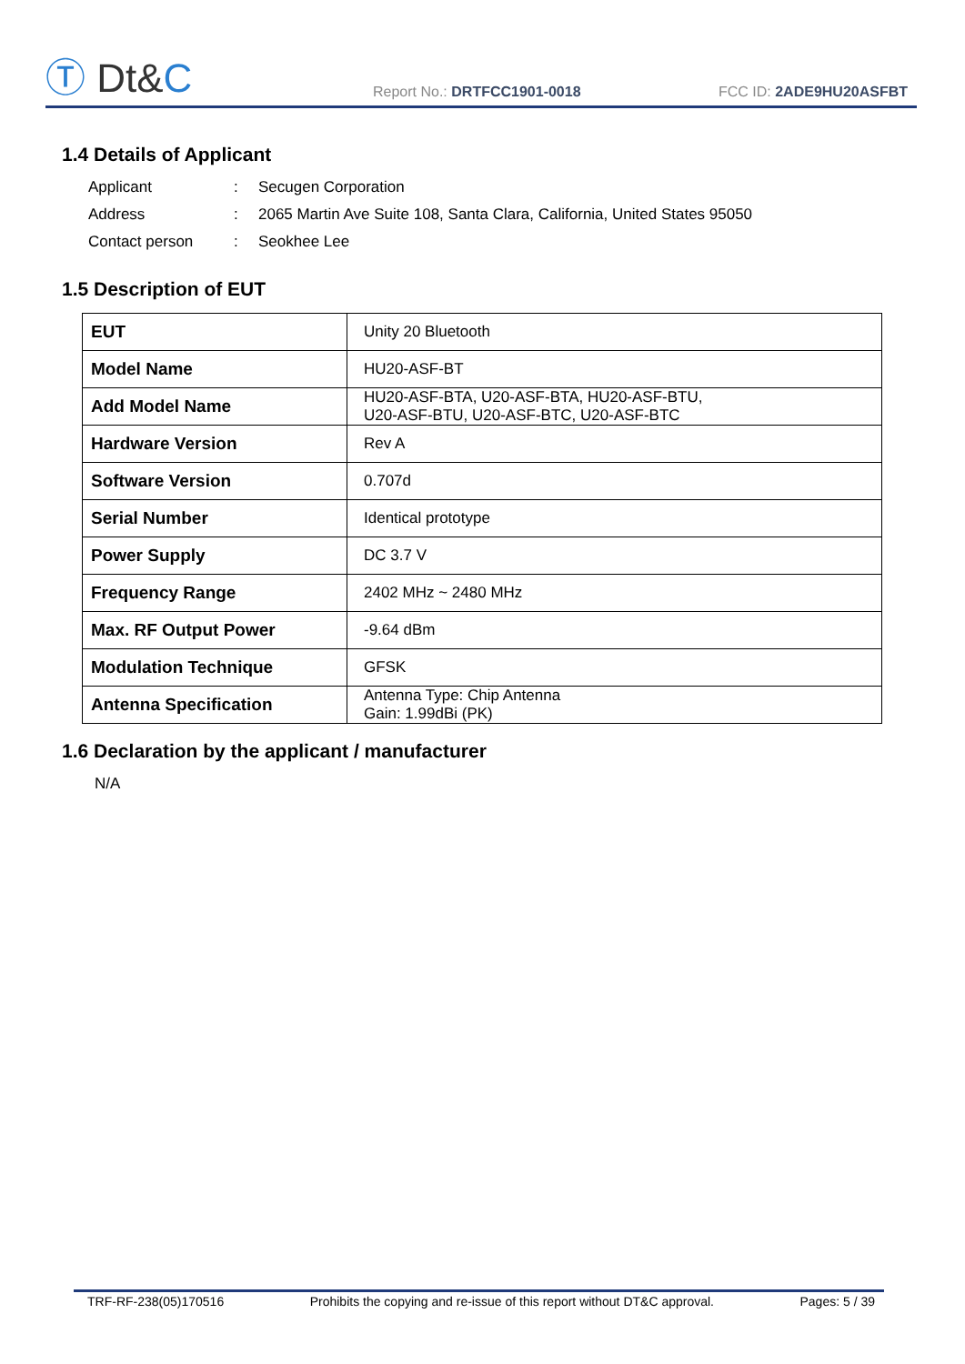Ⓣ Dt&C
Report No.: DRTFCC1901-0018
FCC ID: 2ADE9HU20ASFBT
1.4 Details of Applicant
Applicant: Secugen Corporation
Address: 2065 Martin Ave Suite 108, Santa Clara, California, United States 95050
Contact person: Seokhee Lee
1.5 Description of EUT
| EUT | Unity 20 Bluetooth |
| Model Name | HU20-ASF-BT |
| Add Model Name | HU20-ASF-BTA, U20-ASF-BTA, HU20-ASF-BTU, U20-ASF-BTU, U20-ASF-BTC, U20-ASF-BTC |
| Hardware Version | Rev A |
| Software Version | 0.707d |
| Serial Number | Identical prototype |
| Power Supply | DC 3.7 V |
| Frequency Range | 2402 MHz ~ 2480 MHz |
| Max. RF Output Power | -9.64 dBm |
| Modulation Technique | GFSK |
| Antenna Specification | Antenna Type: Chip Antenna Gain: 1.99dBi (PK) |
1.6 Declaration by the applicant / manufacturer
N/A
TRF-RF-238(05)170516 Prohibits the copying and re-issue of this report without DT&C approval. Pages: 5 / 39